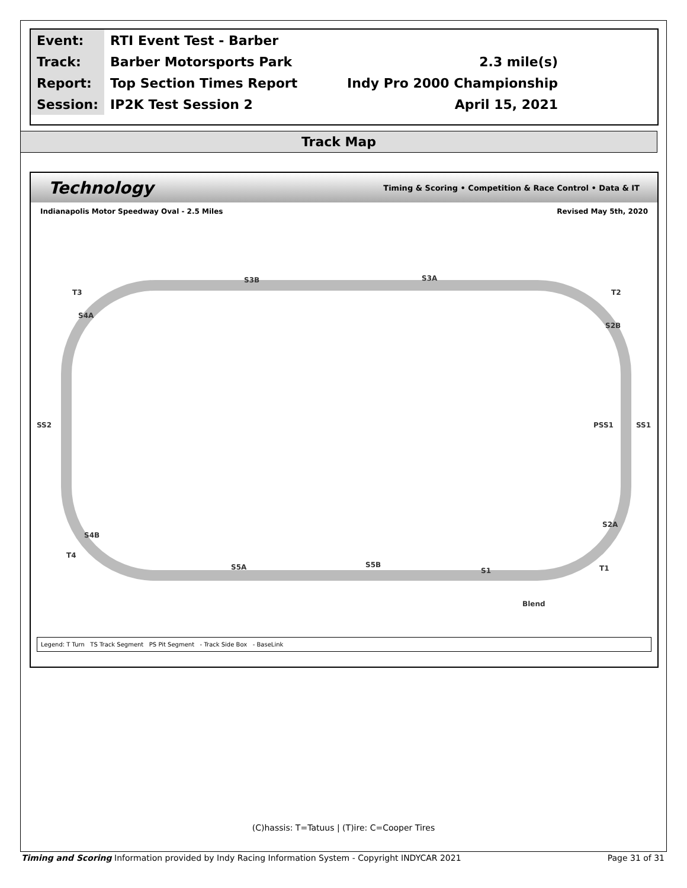| Event: | RTI Event Test - Barber | |
| Track: | Barber Motorsports Park | 2.3 mile(s) |
| Report: | Top Section Times Report | Indy Pro 2000 Championship |
| Session: | IP2K Test Session 2 | April 15, 2021 |
Track Map
Technology Timing & Scoring • Competition & Race Control • Data & IT
Indianapolis Motor Speedway Oval - 2.5 Miles Revised May 5th, 2020
S3B
S3A
S4A
S2B
S4B
S2A
S5A
S5B
S1
T3
T2
T4
T1
SS2
PSS1
SS1
Blend
Legend: T Turn TS Track Segment PS Pit Segment - Track Side Box - BaseLink
(C)hassis: T=Tatuus | (T)ire: C=Cooper Tires
Timing and Scoring Information provided by Indy Racing Information System - Copyright INDYCAR 2021 Page 31 of 31